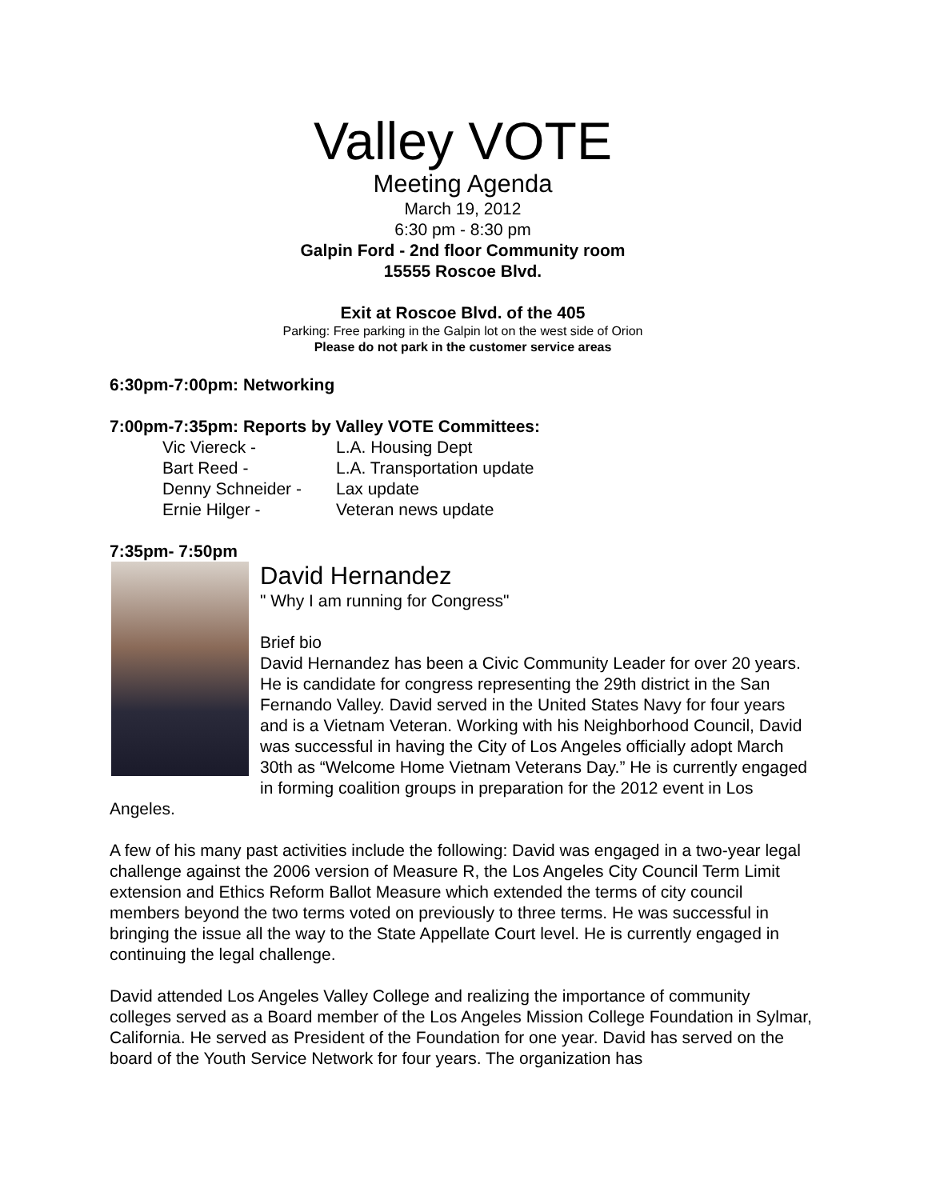Valley VOTE
Meeting Agenda
March 19, 2012
6:30 pm - 8:30 pm
Galpin Ford - 2nd floor Community room
15555 Roscoe Blvd.
Exit at Roscoe Blvd. of the 405
Parking: Free parking in the Galpin lot on the west side of Orion
Please do not park in the customer service areas
6:30pm-7:00pm: Networking
7:00pm-7:35pm: Reports by Valley VOTE Committees:
| Vic Viereck - | L.A. Housing Dept |
| Bart Reed - | L.A. Transportation update |
| Denny Schneider - | Lax update |
| Ernie Hilger - | Veteran news update |
7:35pm- 7:50pm
David Hernandez
" Why I am running for Congress"
Brief bio
David Hernandez has been a Civic Community Leader for over 20 years. He is candidate for congress representing the 29th district in the San Fernando Valley. David served in the United States Navy for four years and is a Vietnam Veteran. Working with his Neighborhood Council, David was successful in having the City of Los Angeles officially adopt March 30th as “Welcome Home Vietnam Veterans Day.” He is currently engaged in forming coalition groups in preparation for the 2012 event in Los Angeles.
A few of his many past activities include the following: David was engaged in a two-year legal challenge against the 2006 version of Measure R, the Los Angeles City Council Term Limit extension and Ethics Reform Ballot Measure which extended the terms of city council members beyond the two terms voted on previously to three terms. He was successful in bringing the issue all the way to the State Appellate Court level. He is currently engaged in continuing the legal challenge.
David attended Los Angeles Valley College and realizing the importance of community colleges served as a Board member of the Los Angeles Mission College Foundation in Sylmar, California. He served as President of the Foundation for one year. David has served on the board of the Youth Service Network for four years. The organization has